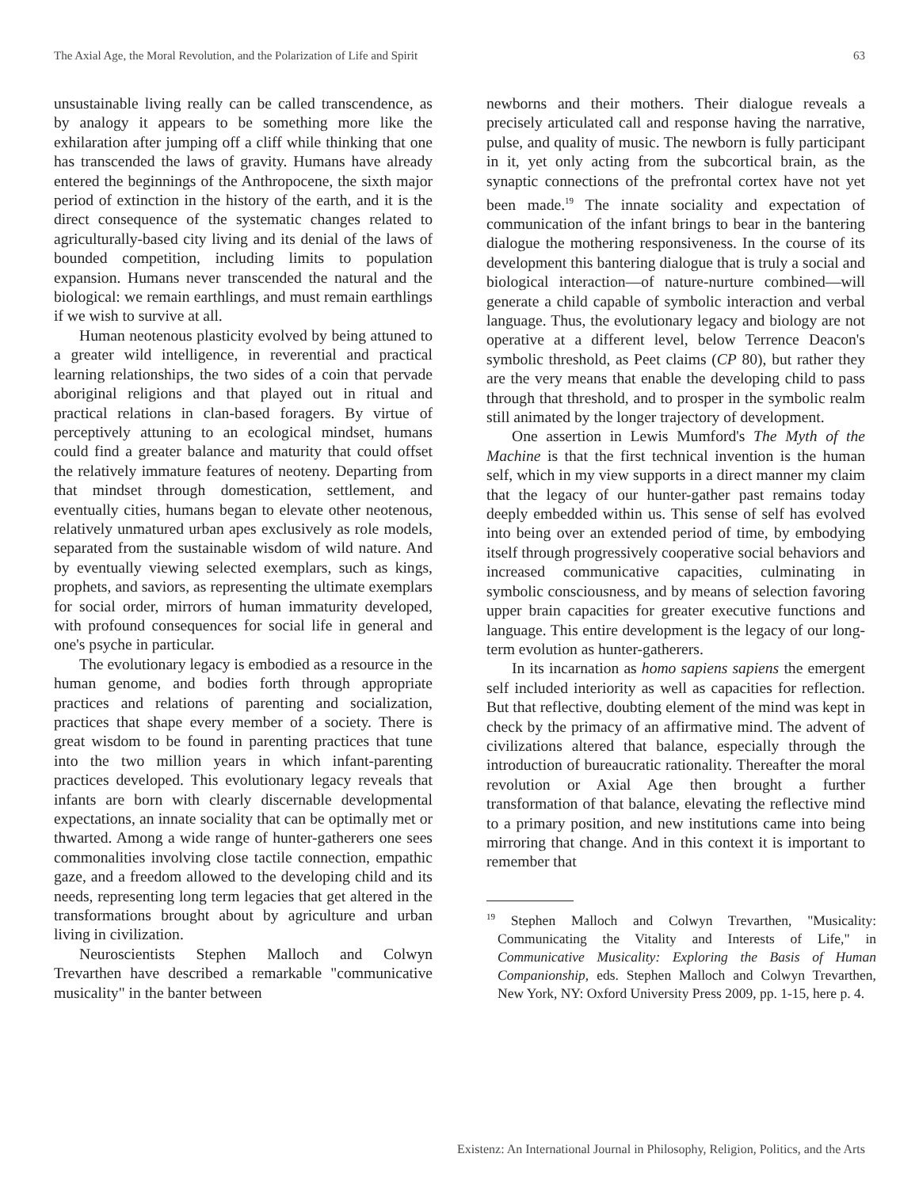The Axial Age, the Moral Revolution, and the Polarization of Life and Spirit 63
unsustainable living really can be called transcendence, as by analogy it appears to be something more like the exhilaration after jumping off a cliff while thinking that one has transcended the laws of gravity. Humans have already entered the beginnings of the Anthropocene, the sixth major period of extinction in the history of the earth, and it is the direct consequence of the systematic changes related to agriculturally-based city living and its denial of the laws of bounded competition, including limits to population expansion. Humans never transcended the natural and the biological: we remain earthlings, and must remain earthlings if we wish to survive at all.
Human neotenous plasticity evolved by being attuned to a greater wild intelligence, in reverential and practical learning relationships, the two sides of a coin that pervade aboriginal religions and that played out in ritual and practical relations in clan-based foragers. By virtue of perceptively attuning to an ecological mindset, humans could find a greater balance and maturity that could offset the relatively immature features of neoteny. Departing from that mindset through domestication, settlement, and eventually cities, humans began to elevate other neotenous, relatively unmatured urban apes exclusively as role models, separated from the sustainable wisdom of wild nature. And by eventually viewing selected exemplars, such as kings, prophets, and saviors, as representing the ultimate exemplars for social order, mirrors of human immaturity developed, with profound consequences for social life in general and one's psyche in particular.
The evolutionary legacy is embodied as a resource in the human genome, and bodies forth through appropriate practices and relations of parenting and socialization, practices that shape every member of a society. There is great wisdom to be found in parenting practices that tune into the two million years in which infant-parenting practices developed. This evolutionary legacy reveals that infants are born with clearly discernable developmental expectations, an innate sociality that can be optimally met or thwarted. Among a wide range of hunter-gatherers one sees commonalities involving close tactile connection, empathic gaze, and a freedom allowed to the developing child and its needs, representing long term legacies that get altered in the transformations brought about by agriculture and urban living in civilization.
Neuroscientists Stephen Malloch and Colwyn Trevarthen have described a remarkable "communicative musicality" in the banter between
newborns and their mothers. Their dialogue reveals a precisely articulated call and response having the narrative, pulse, and quality of music. The newborn is fully participant in it, yet only acting from the subcortical brain, as the synaptic connections of the prefrontal cortex have not yet been made.<sup>19</sup> The innate sociality and expectation of communication of the infant brings to bear in the bantering dialogue the mothering responsiveness. In the course of its development this bantering dialogue that is truly a social and biological interaction—of nature-nurture combined—will generate a child capable of symbolic interaction and verbal language. Thus, the evolutionary legacy and biology are not operative at a different level, below Terrence Deacon's symbolic threshold, as Peet claims (CP 80), but rather they are the very means that enable the developing child to pass through that threshold, and to prosper in the symbolic realm still animated by the longer trajectory of development.
One assertion in Lewis Mumford's The Myth of the Machine is that the first technical invention is the human self, which in my view supports in a direct manner my claim that the legacy of our hunter-gather past remains today deeply embedded within us. This sense of self has evolved into being over an extended period of time, by embodying itself through progressively cooperative social behaviors and increased communicative capacities, culminating in symbolic consciousness, and by means of selection favoring upper brain capacities for greater executive functions and language. This entire development is the legacy of our long-term evolution as hunter-gatherers.
In its incarnation as homo sapiens sapiens the emergent self included interiority as well as capacities for reflection. But that reflective, doubting element of the mind was kept in check by the primacy of an affirmative mind. The advent of civilizations altered that balance, especially through the introduction of bureaucratic rationality. Thereafter the moral revolution or Axial Age then brought a further transformation of that balance, elevating the reflective mind to a primary position, and new institutions came into being mirroring that change. And in this context it is important to remember that
<sup>19</sup> Stephen Malloch and Colwyn Trevarthen, "Musicality: Communicating the Vitality and Interests of Life," in Communicative Musicality: Exploring the Basis of Human Companionship, eds. Stephen Malloch and Colwyn Trevarthen, New York, NY: Oxford University Press 2009, pp. 1-15, here p. 4.
Existenz: An International Journal in Philosophy, Religion, Politics, and the Arts